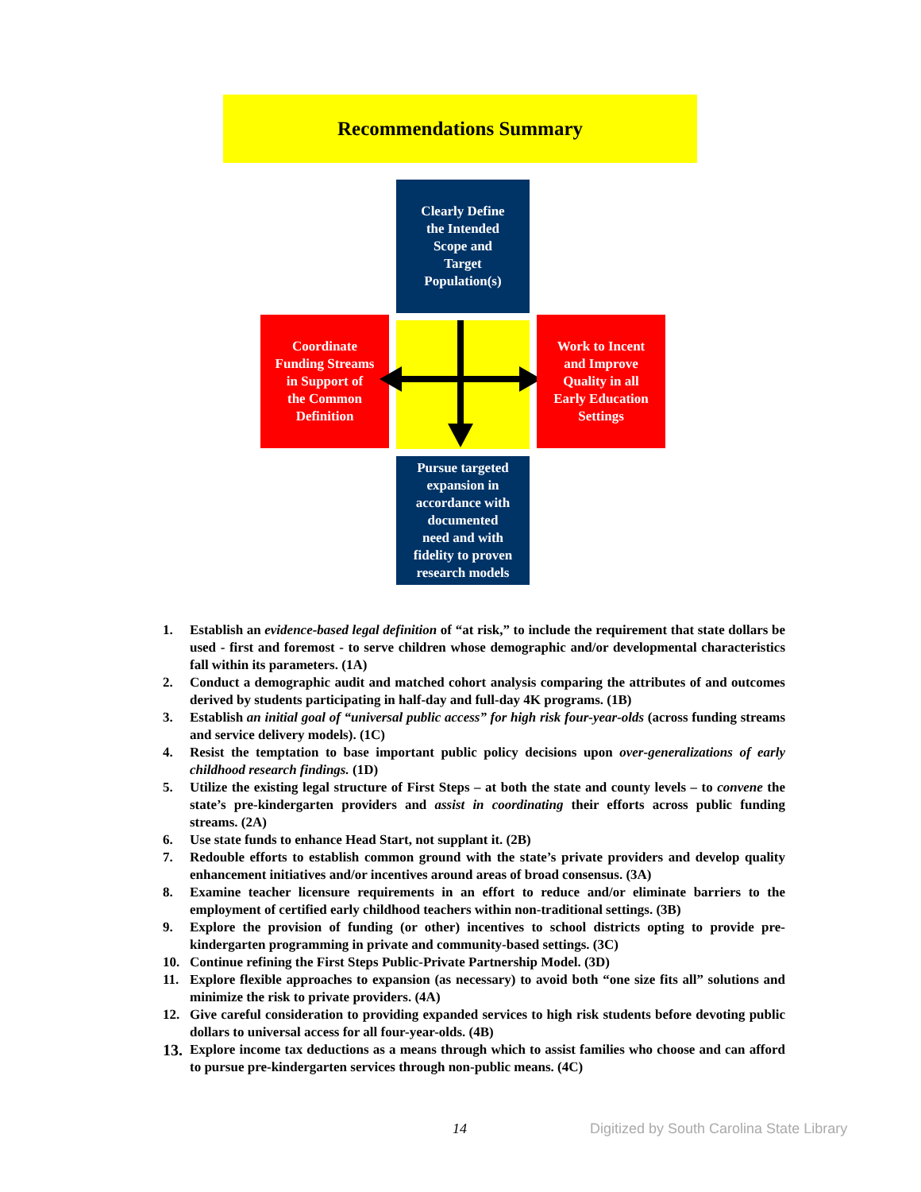Recommendations Summary
Clearly Define
the Intended
Scope and
Target
Population(s)
Coordinate
Funding Streams
in Support of
the Common
Definition
Work to Incent
and Improve
Quality in all
Early Education
Settings
Pursue targeted
expansion in
accordance with
documented
need and with
fidelity to proven
research models
1. Establish an evidence-based legal definition of “at risk,” to include the requirement that state dollars be used - first and foremost - to serve children whose demographic and/or developmental characteristics fall within its parameters. (1A)
2. Conduct a demographic audit and matched cohort analysis comparing the attributes of and outcomes derived by students participating in half-day and full-day 4K programs. (1B)
3. Establish an initial goal of “universal public access” for high risk four-year-olds (across funding streams and service delivery models). (1C)
4. Resist the temptation to base important public policy decisions upon over-generalizations of early childhood research findings. (1D)
5. Utilize the existing legal structure of First Steps – at both the state and county levels – to convene the state’s pre-kindergarten providers and assist in coordinating their efforts across public funding streams. (2A)
6. Use state funds to enhance Head Start, not supplant it. (2B)
7. Redouble efforts to establish common ground with the state’s private providers and develop quality enhancement initiatives and/or incentives around areas of broad consensus. (3A)
8. Examine teacher licensure requirements in an effort to reduce and/or eliminate barriers to the employment of certified early childhood teachers within non-traditional settings. (3B)
9. Explore the provision of funding (or other) incentives to school districts opting to provide pre-kindergarten programming in private and community-based settings. (3C)
10. Continue refining the First Steps Public-Private Partnership Model. (3D)
11. Explore flexible approaches to expansion (as necessary) to avoid both “one size fits all” solutions and minimize the risk to private providers. (4A)
12. Give careful consideration to providing expanded services to high risk students before devoting public dollars to universal access for all four-year-olds. (4B)
13. Explore income tax deductions as a means through which to assist families who choose and can afford to pursue pre-kindergarten services through non-public means. (4C)
14
Digitized by South Carolina State Library